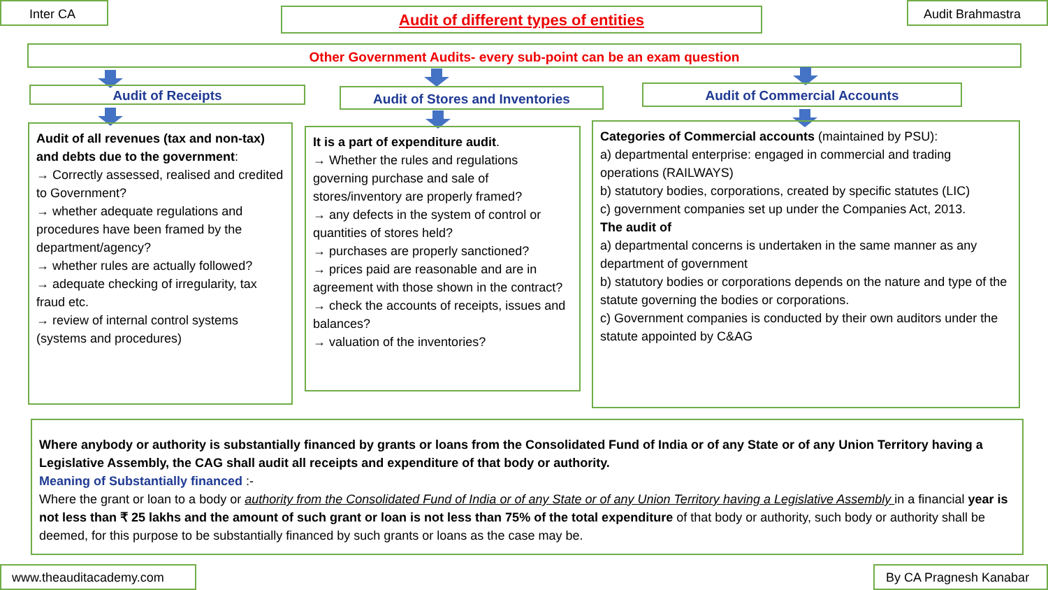Inter CA Audit of different types of entities Audit Brahmastra
Other Government Audits- every sub-point can be an exam question
Audit of Receipts Audit of Stores and Inventories Audit of Commercial Accounts
Audit of all revenues (tax and non-tax) and debts due to the government:
→ Correctly assessed, realised and credited to Government?
→ whether adequate regulations and procedures have been framed by the department/agency?
→ whether rules are actually followed?
→ adequate checking of irregularity, tax fraud etc.
→ review of internal control systems (systems and procedures)
It is a part of expenditure audit.
→ Whether the rules and regulations governing purchase and sale of stores/inventory are properly framed?
→ any defects in the system of control or quantities of stores held?
→ purchases are properly sanctioned?
→ prices paid are reasonable and are in agreement with those shown in the contract?
→ check the accounts of receipts, issues and balances?
→ valuation of the inventories?
Categories of Commercial accounts (maintained by PSU):
a) departmental enterprise: engaged in commercial and trading operations (RAILWAYS)
b) statutory bodies, corporations, created by specific statutes (LIC)
c) government companies set up under the Companies Act, 2013.
The audit of
a) departmental concerns is undertaken in the same manner as any department of government
b) statutory bodies or corporations depends on the nature and type of the statute governing the bodies or corporations.
c) Government companies is conducted by their own auditors under the statute appointed by C&AG
Where anybody or authority is substantially financed by grants or loans from the Consolidated Fund of India or of any State or of any Union Territory having a Legislative Assembly, the CAG shall audit all receipts and expenditure of that body or authority.
Meaning of Substantially financed :-
Where the grant or loan to a body or authority from the Consolidated Fund of India or of any State or of any Union Territory having a Legislative Assembly in a financial year is not less than ₹ 25 lakhs and the amount of such grant or loan is not less than 75% of the total expenditure of that body or authority, such body or authority shall be deemed, for this purpose to be substantially financed by such grants or loans as the case may be.
www.theauditacademy.com By CA Pragnesh Kanabar